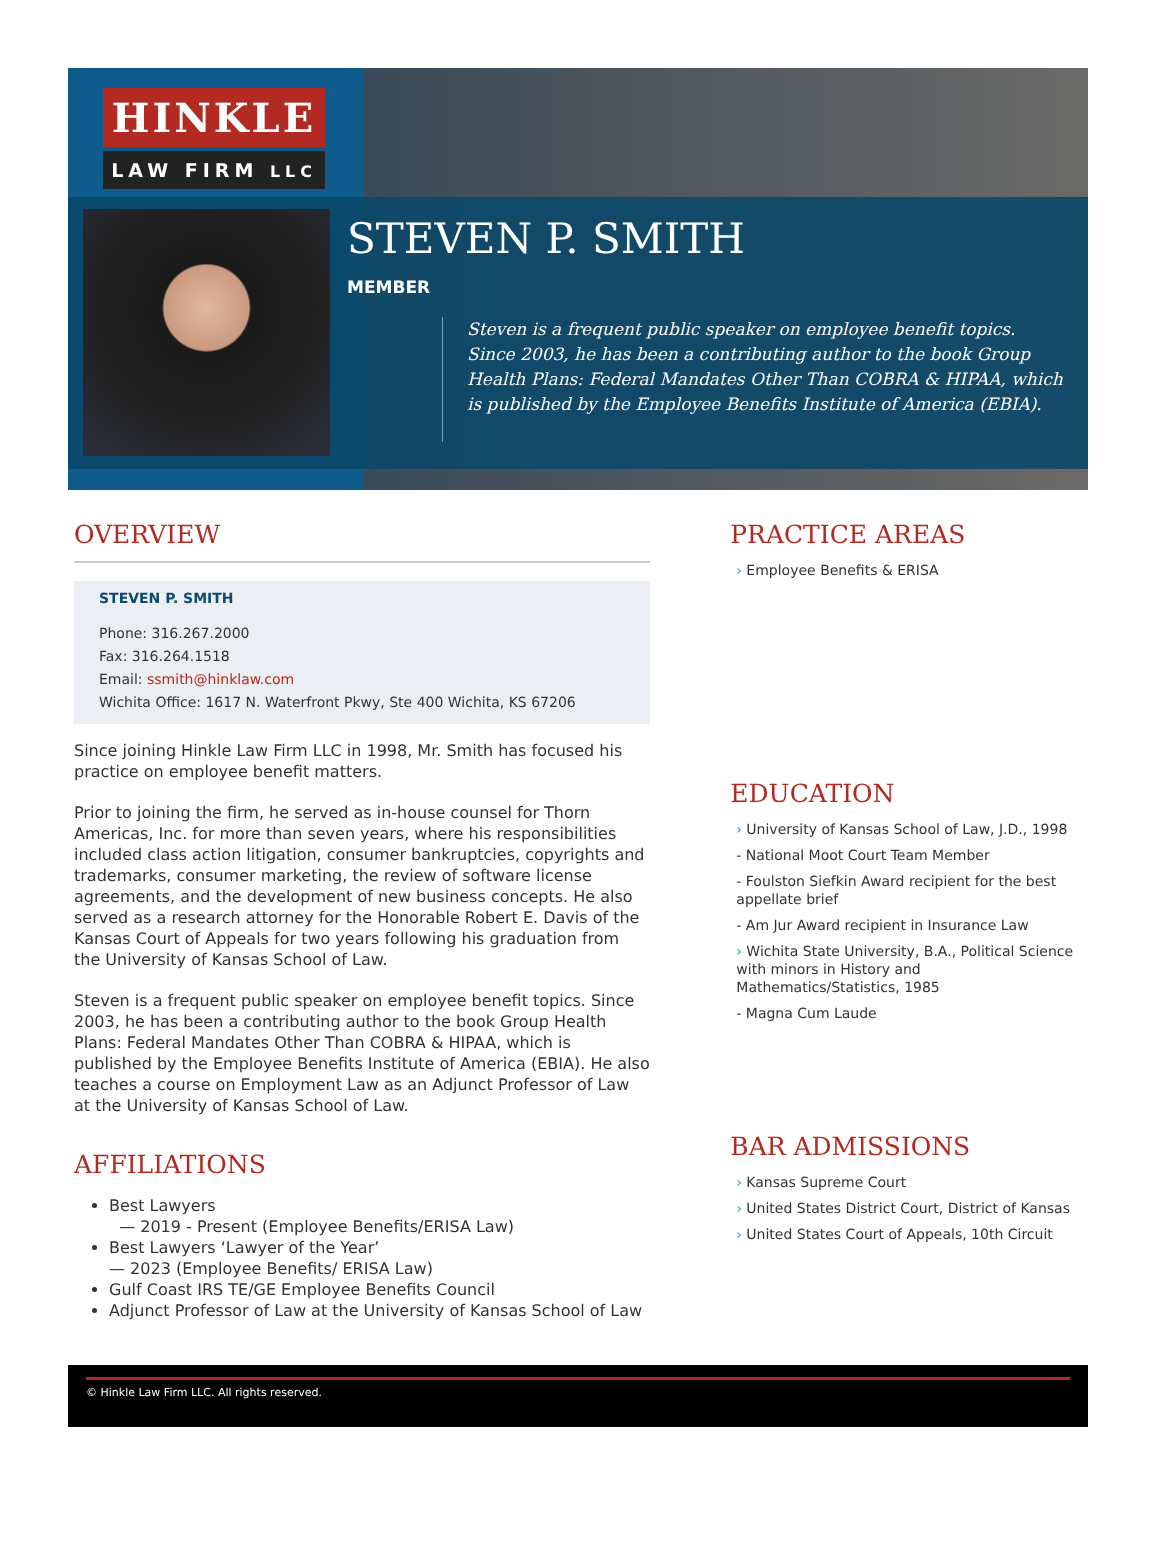HINKLE
LAW FIRM LLC
STEVEN P. SMITH
MEMBER
Steven is a frequent public speaker on employee benefit topics. Since 2003, he has been a contributing author to the book Group Health Plans: Federal Mandates Other Than COBRA & HIPAA, which is published by the Employee Benefits Institute of America (EBIA).
OVERVIEW
STEVEN P. SMITH
Phone: 316.267.2000
Fax: 316.264.1518
Email: ssmith@hinklaw.com
Wichita Office: 1617 N. Waterfront Pkwy, Ste 400 Wichita, KS 67206
Since joining Hinkle Law Firm LLC in 1998, Mr. Smith has focused his practice on employee benefit matters.
Prior to joining the firm, he served as in-house counsel for Thorn Americas, Inc. for more than seven years, where his responsibilities included class action litigation, consumer bankruptcies, copyrights and trademarks, consumer marketing, the review of software license agreements, and the development of new business concepts. He also served as a research attorney for the Honorable Robert E. Davis of the Kansas Court of Appeals for two years following his graduation from the University of Kansas School of Law.
Steven is a frequent public speaker on employee benefit topics. Since 2003, he has been a contributing author to the book Group Health Plans: Federal Mandates Other Than COBRA & HIPAA, which is published by the Employee Benefits Institute of America (EBIA). He also teaches a course on Employment Law as an Adjunct Professor of Law at the University of Kansas School of Law.
AFFILIATIONS
Best Lawyers
— 2019 - Present (Employee Benefits/ERISA Law)
Best Lawyers ‘Lawyer of the Year’
— 2023 (Employee Benefits/ ERISA Law)
Gulf Coast IRS TE/GE Employee Benefits Council
Adjunct Professor of Law at the University of Kansas School of Law
PRACTICE AREAS
› Employee Benefits & ERISA
EDUCATION
› University of Kansas School of Law, J.D., 1998
- National Moot Court Team Member
- Foulston Siefkin Award recipient for the best appellate brief
- Am Jur Award recipient in Insurance Law
› Wichita State University, B.A., Political Science with minors in History and Mathematics/Statistics, 1985
- Magna Cum Laude
BAR ADMISSIONS
› Kansas Supreme Court
› United States District Court, District of Kansas
› United States Court of Appeals, 10th Circuit
© Hinkle Law Firm LLC. All rights reserved.